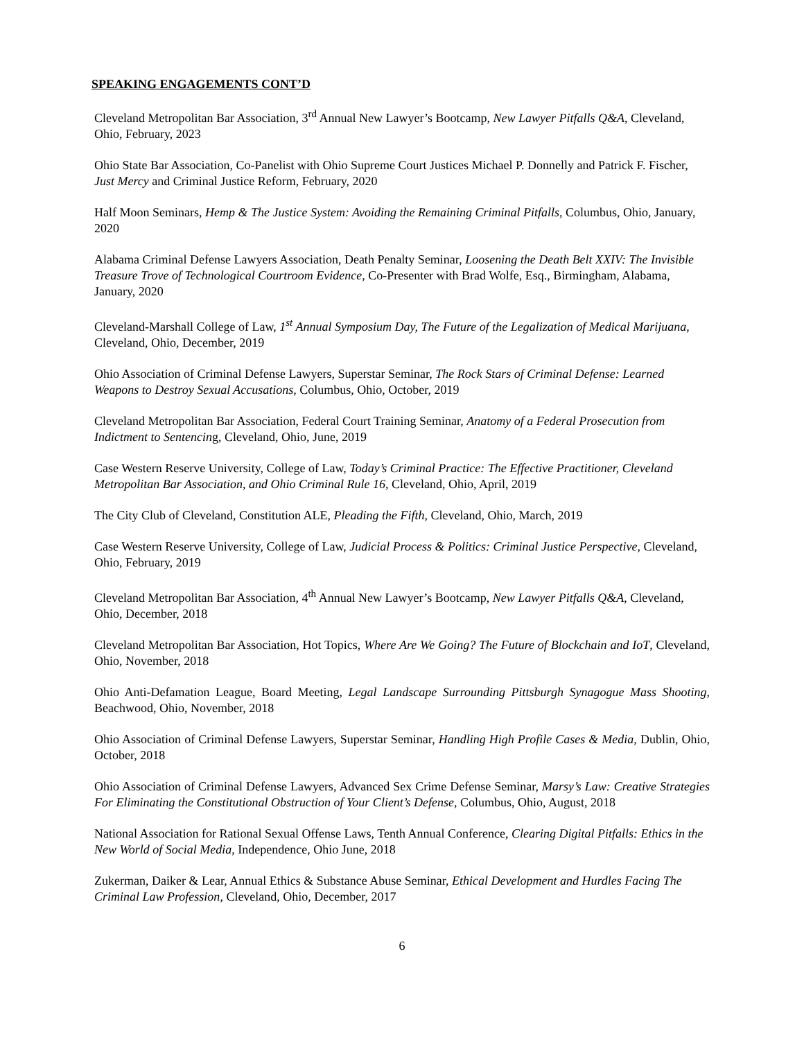SPEAKING ENGAGEMENTS CONT’D
Cleveland Metropolitan Bar Association, 3<sup>rd</sup> Annual New Lawyer’s Bootcamp, New Lawyer Pitfalls Q&A, Cleveland, Ohio, February, 2023
Ohio State Bar Association, Co-Panelist with Ohio Supreme Court Justices Michael P. Donnelly and Patrick F. Fischer, Just Mercy and Criminal Justice Reform, February, 2020
Half Moon Seminars, Hemp & The Justice System: Avoiding the Remaining Criminal Pitfalls, Columbus, Ohio, January, 2020
Alabama Criminal Defense Lawyers Association, Death Penalty Seminar, Loosening the Death Belt XXIV: The Invisible Treasure Trove of Technological Courtroom Evidence, Co-Presenter with Brad Wolfe, Esq., Birmingham, Alabama, January, 2020
Cleveland-Marshall College of Law, 1<sup>st</sup> Annual Symposium Day, The Future of the Legalization of Medical Marijuana, Cleveland, Ohio, December, 2019
Ohio Association of Criminal Defense Lawyers, Superstar Seminar, The Rock Stars of Criminal Defense: Learned Weapons to Destroy Sexual Accusations, Columbus, Ohio, October, 2019
Cleveland Metropolitan Bar Association, Federal Court Training Seminar, Anatomy of a Federal Prosecution from Indictment to Sentencing, Cleveland, Ohio, June, 2019
Case Western Reserve University, College of Law, Today’s Criminal Practice: The Effective Practitioner, Cleveland Metropolitan Bar Association, and Ohio Criminal Rule 16, Cleveland, Ohio, April, 2019
The City Club of Cleveland, Constitution ALE, Pleading the Fifth, Cleveland, Ohio, March, 2019
Case Western Reserve University, College of Law, Judicial Process & Politics: Criminal Justice Perspective, Cleveland, Ohio, February, 2019
Cleveland Metropolitan Bar Association, 4<sup>th</sup> Annual New Lawyer’s Bootcamp, New Lawyer Pitfalls Q&A, Cleveland, Ohio, December, 2018
Cleveland Metropolitan Bar Association, Hot Topics, Where Are We Going? The Future of Blockchain and IoT, Cleveland, Ohio, November, 2018
Ohio Anti-Defamation League, Board Meeting, Legal Landscape Surrounding Pittsburgh Synagogue Mass Shooting, Beachwood, Ohio, November, 2018
Ohio Association of Criminal Defense Lawyers, Superstar Seminar, Handling High Profile Cases & Media, Dublin, Ohio, October, 2018
Ohio Association of Criminal Defense Lawyers, Advanced Sex Crime Defense Seminar, Marsy’s Law: Creative Strategies For Eliminating the Constitutional Obstruction of Your Client’s Defense, Columbus, Ohio, August, 2018
National Association for Rational Sexual Offense Laws, Tenth Annual Conference, Clearing Digital Pitfalls: Ethics in the New World of Social Media, Independence, Ohio June, 2018
Zukerman, Daiker & Lear, Annual Ethics & Substance Abuse Seminar, Ethical Development and Hurdles Facing The Criminal Law Profession, Cleveland, Ohio, December, 2017
6